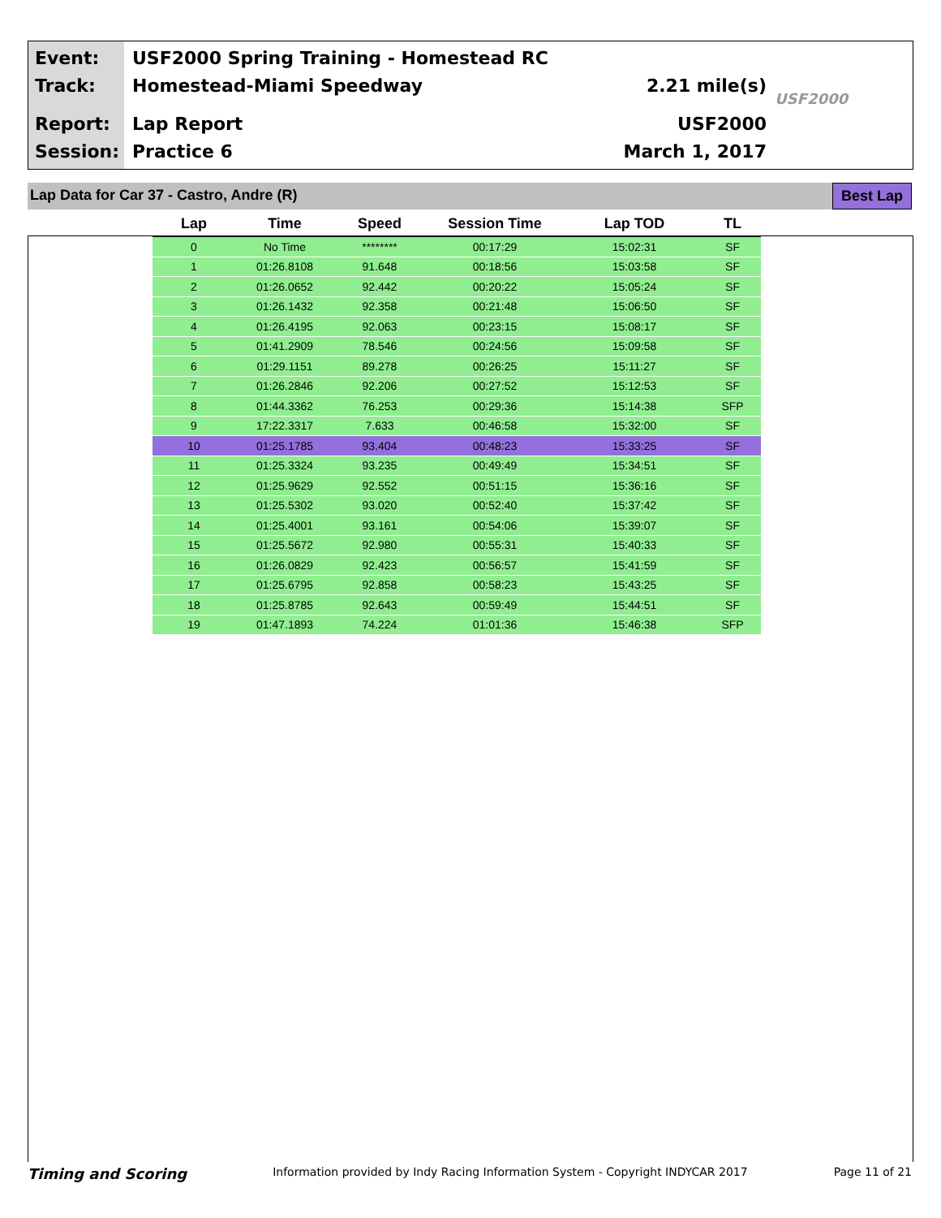Event:
Track:
USF2000 Spring Training - Homestead RC
Homestead-Miami Speedway
2.21 mile(s)
USF2000
Report:
Session:
Lap Report
Practice 6 USF2000
March 1, 2017
Lap Data for Car 37 - Castro, Andre (R)
Best Lap
| Lap | Time | Speed | Session Time | Lap TOD | TL |
| --- | --- | --- | --- | --- | --- |
| 0 | No Time | ******** | 00:17:29 | 15:02:31 | SF |
| 1 | 01:26.8108 | 91.648 | 00:18:56 | 15:03:58 | SF |
| 2 | 01:26.0652 | 92.442 | 00:20:22 | 15:05:24 | SF |
| 3 | 01:26.1432 | 92.358 | 00:21:48 | 15:06:50 | SF |
| 4 | 01:26.4195 | 92.063 | 00:23:15 | 15:08:17 | SF |
| 5 | 01:41.2909 | 78.546 | 00:24:56 | 15:09:58 | SF |
| 6 | 01:29.1151 | 89.278 | 00:26:25 | 15:11:27 | SF |
| 7 | 01:26.2846 | 92.206 | 00:27:52 | 15:12:53 | SF |
| 8 | 01:44.3362 | 76.253 | 00:29:36 | 15:14:38 | SFP |
| 9 | 17:22.3317 | 7.633 | 00:46:58 | 15:32:00 | SF |
| 10 | 01:25.1785 | 93.404 | 00:48:23 | 15:33:25 | SF |
| 11 | 01:25.3324 | 93.235 | 00:49:49 | 15:34:51 | SF |
| 12 | 01:25.9629 | 92.552 | 00:51:15 | 15:36:16 | SF |
| 13 | 01:25.5302 | 93.020 | 00:52:40 | 15:37:42 | SF |
| 14 | 01:25.4001 | 93.161 | 00:54:06 | 15:39:07 | SF |
| 15 | 01:25.5672 | 92.980 | 00:55:31 | 15:40:33 | SF |
| 16 | 01:26.0829 | 92.423 | 00:56:57 | 15:41:59 | SF |
| 17 | 01:25.6795 | 92.858 | 00:58:23 | 15:43:25 | SF |
| 18 | 01:25.8785 | 92.643 | 00:59:49 | 15:44:51 | SF |
| 19 | 01:47.1893 | 74.224 | 01:01:36 | 15:46:38 | SFP |
Timing and Scoring Information provided by Indy Racing Information System - Copyright INDYCAR 2017 Page 11 of 21